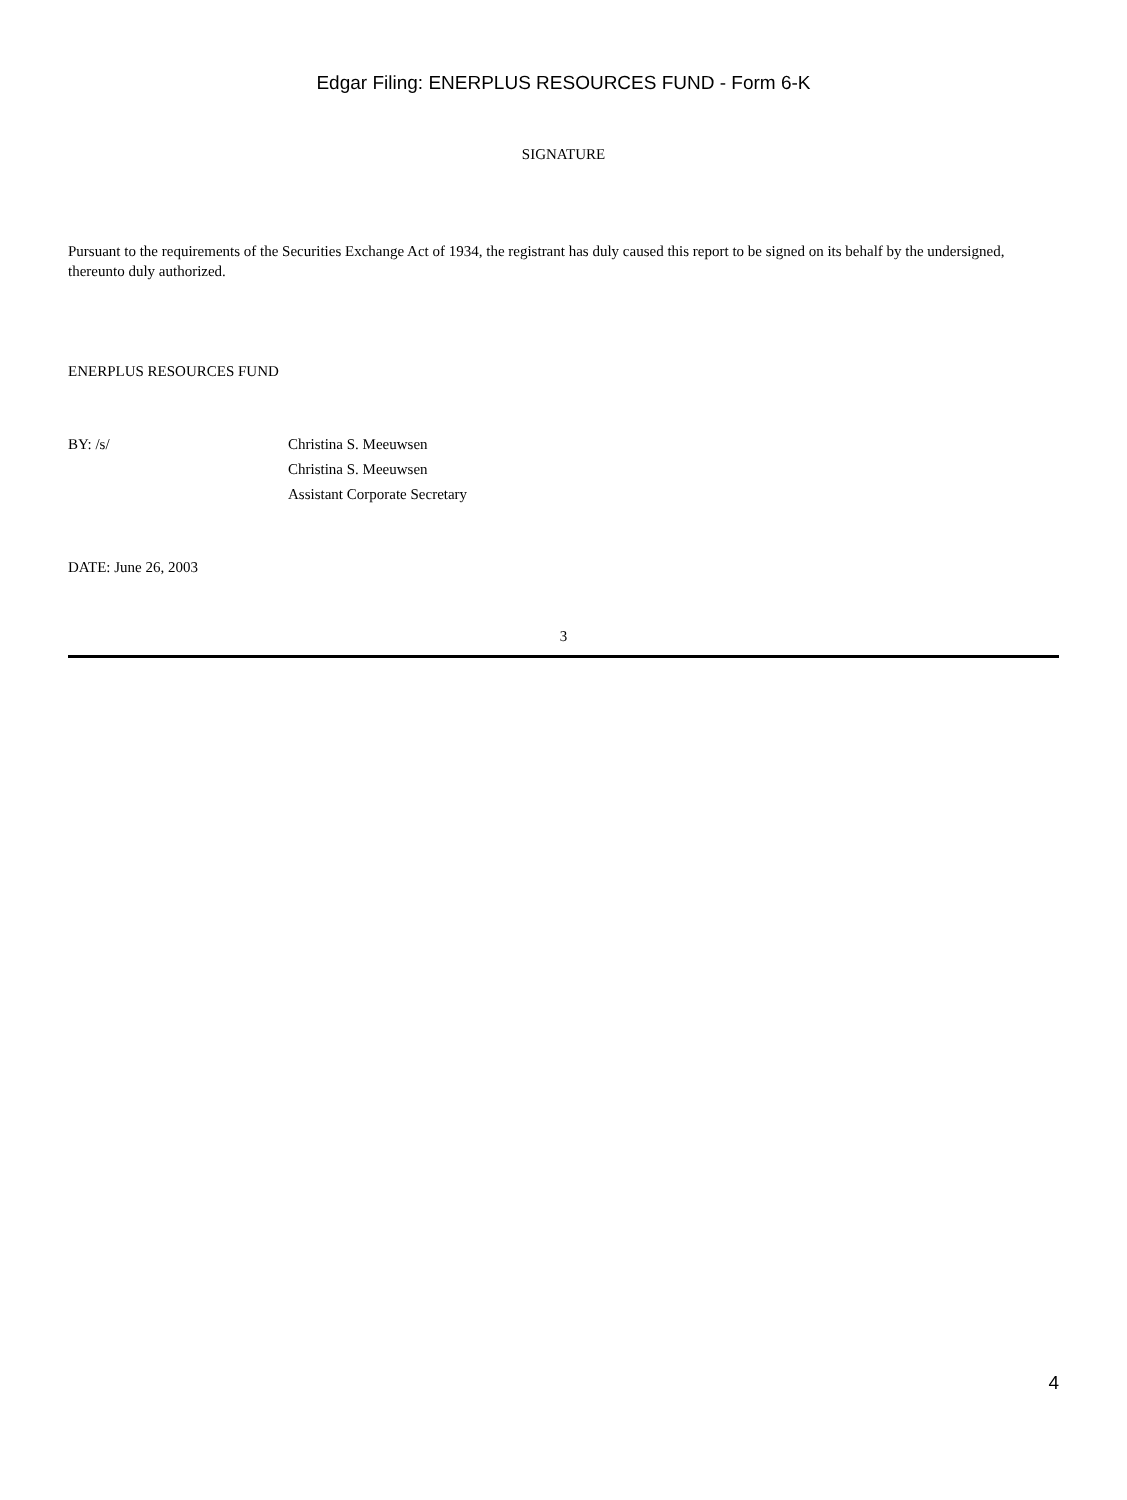Edgar Filing: ENERPLUS RESOURCES FUND - Form 6-K
SIGNATURE
Pursuant to the requirements of the Securities Exchange Act of 1934, the registrant has duly caused this report to be signed on its behalf by the undersigned, thereunto duly authorized.
ENERPLUS RESOURCES FUND
BY: /s/ Christina S. Meeuwsen
Christina S. Meeuwsen
Assistant Corporate Secretary
DATE: June 26, 2003
3
4